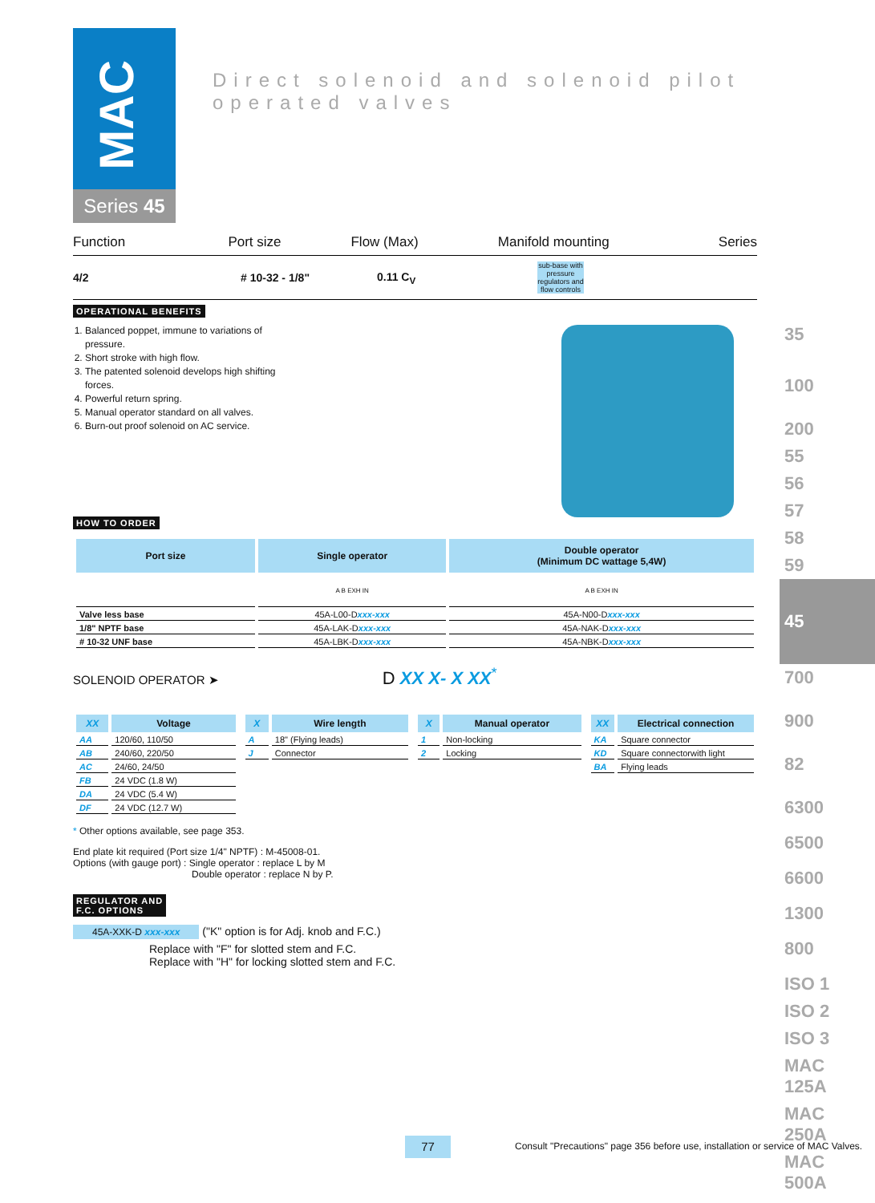MAC
Series 45
Direct solenoid and solenoid pilot operated valves
Function Port size Flow (Max) Manifold mounting Series
4/2 # 10-32 - 1/8" 0.11 C<sub>V</sub> sub-base with pressure regulators and flow controls
OPERATIONAL BENEFITS
1. Balanced poppet, immune to variations of pressure.
2. Short stroke with high flow.
3. The patented solenoid develops high shifting forces.
4. Powerful return spring.
5. Manual operator standard on all valves.
6. Burn-out proof solenoid on AC service.
HOW TO ORDER
| Port size | Single operator | Double operator (Minimum DC wattage 5,4W) |
| --- | --- | --- |
| | A B EXH IN | A B EXH IN |
| Valve less base | 45A-L00-D xxx-xxx | 45A-N00-D xxx-xxx |
| 1/8" NPTF base | 45A-LAK-D xxx-xxx | 45A-NAK-D xxx-xxx |
| # 10-32 UNF base | 45A-LBK-D xxx-xxx | 45A-NBK-D xxx-xxx |
SOLENOID OPERATOR ➤ D XX X- X XX<sup>*</sup>
| XX | Voltage |
| --- | --- |
| AA | 120/60, 110/50 |
| AB | 240/60, 220/50 |
| AC | 24/60, 24/50 |
| FB | 24 VDC (1.8 W) |
| DA | 24 VDC (5.4 W) |
| DF | 24 VDC (12.7 W) |
| X | Wire length |
| --- | --- |
| A | 18" (Flying leads) |
| J | Connector |
| X | Manual operator |
| --- | --- |
| 1 | Non-locking |
| 2 | Locking |
| XX | Electrical connection |
| --- | --- |
| KA | Square connector |
| KD | Square connectorwith light |
| BA | Flying leads |
* Other options available, see page 353.
End plate kit required (Port size 1/4" NPTF) : M-45008-01.
Options (with gauge port) : Single operator : replace L by M
Double operator : replace N by P.
REGULATOR AND
F.C. OPTIONS
45A-XXK-D xxx-xxx ("K" option is for Adj. knob and F.C.)
Replace with "F" for slotted stem and F.C.
Replace with "H" for locking slotted stem and F.C.
35
100
200
55
56
57
58
59
45
700
900
82
6300
6500
6600
1300
800
ISO 1
ISO 2
ISO 3
MAC 125A
MAC 250A
MAC 500A
77
Consult "Precautions" page 356 before use, installation or service of MAC Valves.